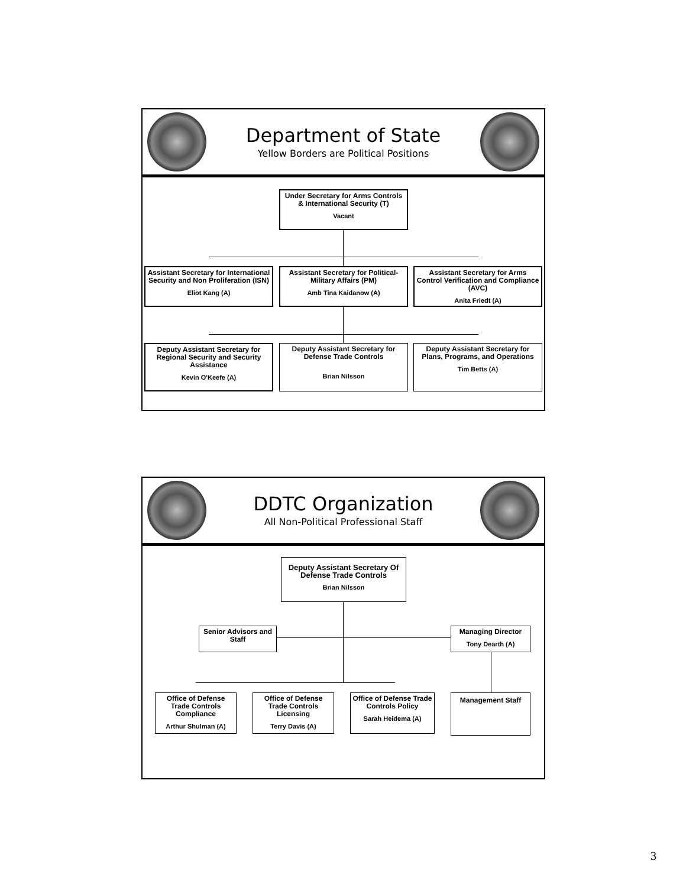Department of State
Yellow Borders are Political Positions
Under Secretary for Arms Controls & International Security (T)
Vacant
Assistant Secretary for International Security and Non Proliferation (ISN)
Eliot Kang (A)
Assistant Secretary for Political-Military Affairs (PM)
Amb Tina Kaidanow (A)
Assistant Secretary for Arms Control Verification and Compliance (AVC)
Anita Friedt (A)
Deputy Assistant Secretary for Regional Security and Security Assistance
Kevin O'Keefe (A)
Deputy Assistant Secretary for Defense Trade Controls
Brian Nilsson
Deputy Assistant Secretary for Plans, Programs, and Operations
Tim Betts (A)
DDTC Organization
All Non-Political Professional Staff
Deputy Assistant Secretary Of Defense Trade Controls
Brian Nilsson
Senior Advisors and Staff
Managing Director
Tony Dearth (A)
Office of Defense Trade Controls Compliance
Arthur Shulman (A)
Office of Defense Trade Controls Licensing
Terry Davis (A)
Office of Defense Trade Controls Policy
Sarah Heidema (A)
Management Staff
3